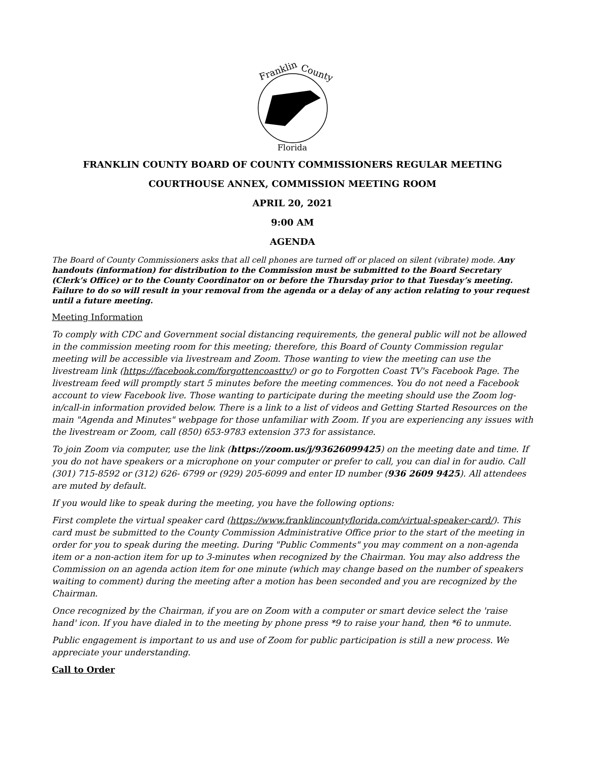Franklin
County
Florida
FRANKLIN COUNTY BOARD OF COUNTY COMMISSIONERS REGULAR MEETING
COURTHOUSE ANNEX, COMMISSION MEETING ROOM
APRIL 20, 2021
9:00 AM
AGENDA
The Board of County Commissioners asks that all cell phones are turned off or placed on silent (vibrate) mode. Any handouts (information) for distribution to the Commission must be submitted to the Board Secretary (Clerk’s Office) or to the County Coordinator on or before the Thursday prior to that Tuesday’s meeting. Failure to do so will result in your removal from the agenda or a delay of any action relating to your request until a future meeting.
Meeting Information
To comply with CDC and Government social distancing requirements, the general public will not be allowed in the commission meeting room for this meeting; therefore, this Board of County Commission regular meeting will be accessible via livestream and Zoom. Those wanting to view the meeting can use the livestream link (https://facebook.com/forgottencoasttv/) or go to Forgotten Coast TV's Facebook Page. The livestream feed will promptly start 5 minutes before the meeting commences. You do not need a Facebook account to view Facebook live. Those wanting to participate during the meeting should use the Zoom log-in/call-in information provided below. There is a link to a list of videos and Getting Started Resources on the main "Agenda and Minutes" webpage for those unfamiliar with Zoom. If you are experiencing any issues with the livestream or Zoom, call (850) 653-9783 extension 373 for assistance.
To join Zoom via computer, use the link (https://zoom.us/j/93626099425) on the meeting date and time. If you do not have speakers or a microphone on your computer or prefer to call, you can dial in for audio. Call (301) 715-8592 or (312) 626- 6799 or (929) 205-6099 and enter ID number (936 2609 9425). All attendees are muted by default.
If you would like to speak during the meeting, you have the following options:
First complete the virtual speaker card (https://www.franklincountyflorida.com/virtual-speaker-card/). This card must be submitted to the County Commission Administrative Office prior to the start of the meeting in order for you to speak during the meeting. During "Public Comments" you may comment on a non-agenda item or a non-action item for up to 3-minutes when recognized by the Chairman. You may also address the Commission on an agenda action item for one minute (which may change based on the number of speakers waiting to comment) during the meeting after a motion has been seconded and you are recognized by the Chairman.
Once recognized by the Chairman, if you are on Zoom with a computer or smart device select the 'raise hand' icon. If you have dialed in to the meeting by phone press *9 to raise your hand, then *6 to unmute.
Public engagement is important to us and use of Zoom for public participation is still a new process. We appreciate your understanding.
Call to Order